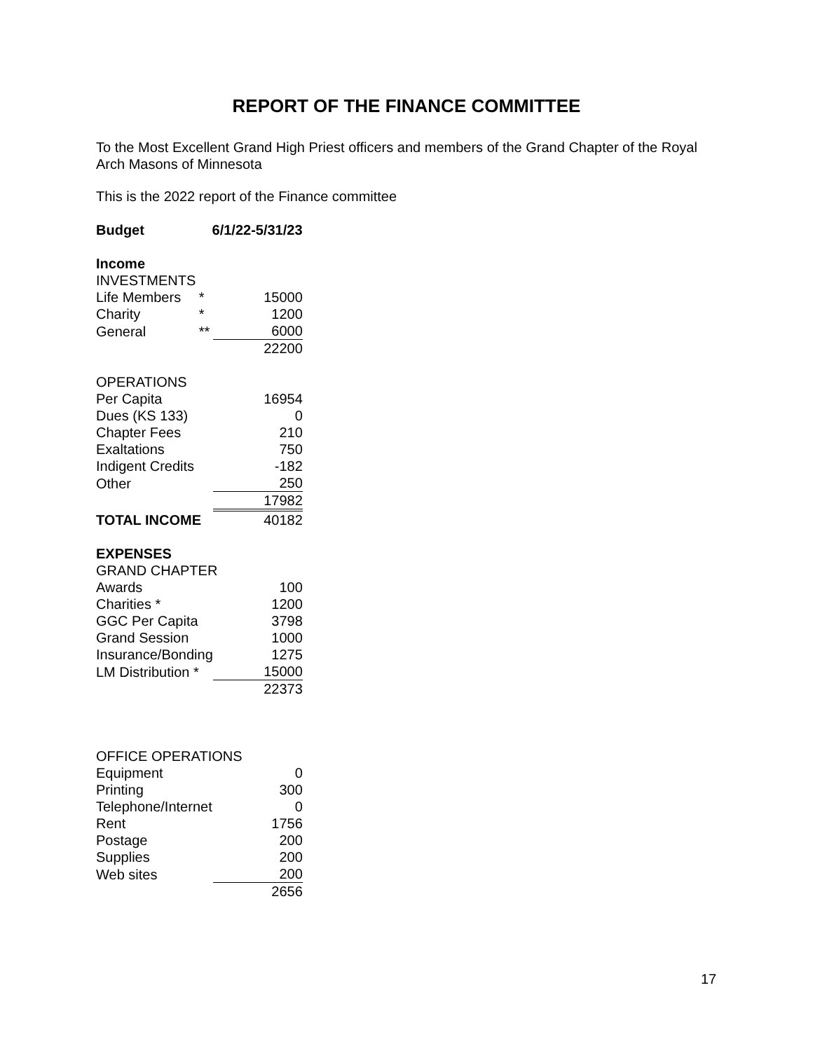REPORT OF THE FINANCE COMMITTEE
To the Most Excellent Grand High Priest officers and members of the Grand Chapter of the Royal Arch Masons of Minnesota
This is the 2022 report of the Finance committee
| Budget | | | | 6/1/22-5/31/23 | |
| Income | | | | | |
| | INVESTMENTS | | | | |
| | | Life Members | * | | 15000 |
| | | Charity | * | | 1200 |
| | | General | ** | | 6000 |
| | | | | | 22200 |
| | OPERATIONS | | | | |
| | | Per Capita | | | 16954 |
| | | Dues (KS 133) | | | 0 |
| | | Chapter Fees | | | 210 |
| | | Exaltations | | | 750 |
| | | Indigent Credits | | | -182 |
| | | Other | | | 250 |
| | | | | | 17982 |
| | TOTAL INCOME | | | | 40182 |
| EXPENSES | | | | | |
| | GRAND CHAPTER | | | | |
| | | Awards | | | 100 |
| | | Charities * | | | 1200 |
| | | GGC Per Capita | | | 3798 |
| | | Grand Session | | | 1000 |
| | | Insurance/Bonding | | | 1275 |
| | | LM Distribution * | | | 15000 |
| | | | | | 22373 |
| OFFICE OPERATIONS | | | | | |
| | | Equipment | | | 0 |
| | | Printing | | | 300 |
| | | Telephone/Internet | | | 0 |
| | | Rent | | | 1756 |
| | | Postage | | | 200 |
| | | Supplies | | | 200 |
| | | Web sites | | | 200 |
| | | | | | 2656 |
17